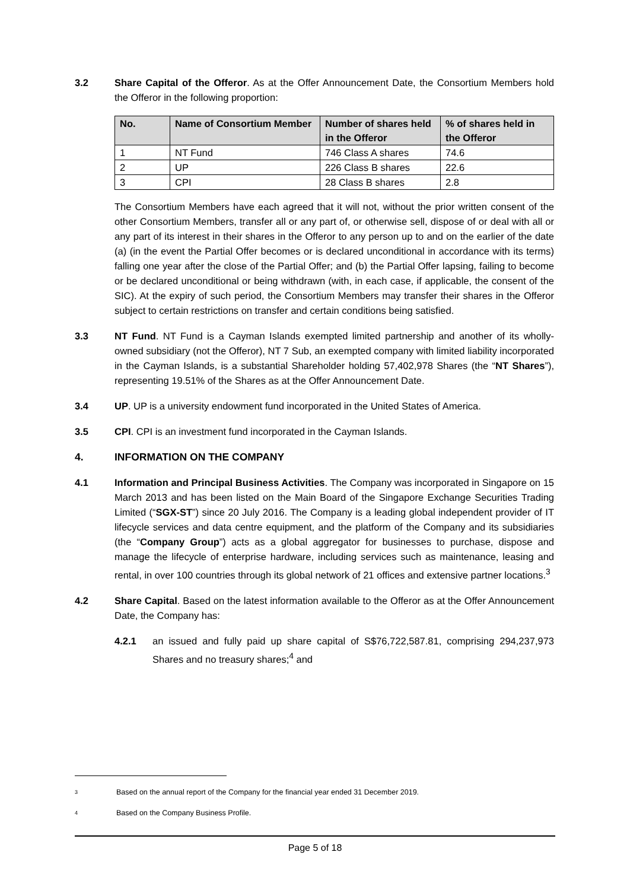3.2 Share Capital of the Offeror. As at the Offer Announcement Date, the Consortium Members hold the Offeror in the following proportion:
| No. | Name of Consortium Member | Number of shares held in the Offeror | % of shares held in the Offeror |
| --- | --- | --- | --- |
| 1 | NT Fund | 746 Class A shares | 74.6 |
| 2 | UP | 226 Class B shares | 22.6 |
| 3 | CPI | 28 Class B shares | 2.8 |
The Consortium Members have each agreed that it will not, without the prior written consent of the other Consortium Members, transfer all or any part of, or otherwise sell, dispose of or deal with all or any part of its interest in their shares in the Offeror to any person up to and on the earlier of the date (a) (in the event the Partial Offer becomes or is declared unconditional in accordance with its terms) falling one year after the close of the Partial Offer; and (b) the Partial Offer lapsing, failing to become or be declared unconditional or being withdrawn (with, in each case, if applicable, the consent of the SIC). At the expiry of such period, the Consortium Members may transfer their shares in the Offeror subject to certain restrictions on transfer and certain conditions being satisfied.
3.3 NT Fund. NT Fund is a Cayman Islands exempted limited partnership and another of its wholly-owned subsidiary (not the Offeror), NT 7 Sub, an exempted company with limited liability incorporated in the Cayman Islands, is a substantial Shareholder holding 57,402,978 Shares (the “NT Shares”), representing 19.51% of the Shares as at the Offer Announcement Date.
3.4 UP. UP is a university endowment fund incorporated in the United States of America.
3.5 CPI. CPI is an investment fund incorporated in the Cayman Islands.
4. INFORMATION ON THE COMPANY
4.1 Information and Principal Business Activities. The Company was incorporated in Singapore on 15 March 2013 and has been listed on the Main Board of the Singapore Exchange Securities Trading Limited (“SGX-ST”) since 20 July 2016. The Company is a leading global independent provider of IT lifecycle services and data centre equipment, and the platform of the Company and its subsidiaries (the “Company Group”) acts as a global aggregator for businesses to purchase, dispose and manage the lifecycle of enterprise hardware, including services such as maintenance, leasing and rental, in over 100 countries through its global network of 21 offices and extensive partner locations.<sup>3</sup>
4.2 Share Capital. Based on the latest information available to the Offeror as at the Offer Announcement Date, the Company has:
4.2.1 an issued and fully paid up share capital of S$76,722,587.81, comprising 294,237,973 Shares and no treasury shares;<sup>4</sup> and
3 Based on the annual report of the Company for the financial year ended 31 December 2019.
4 Based on the Company Business Profile.
Page 5 of 18